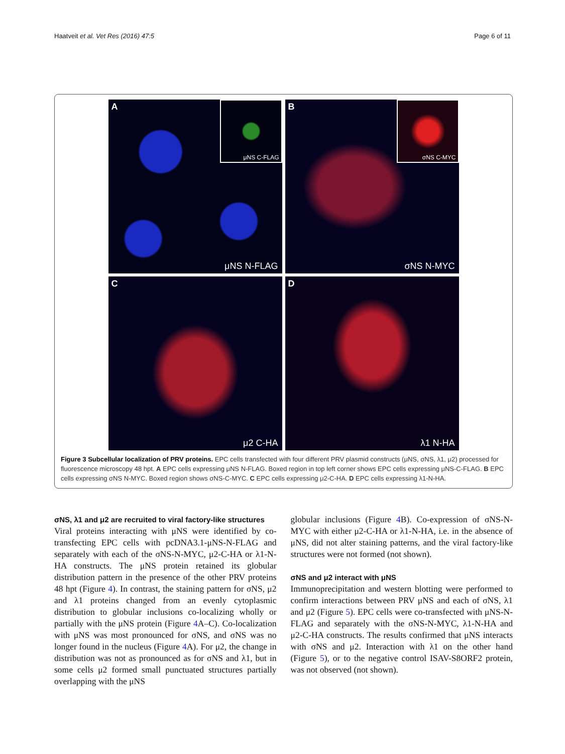Haatveit et al. Vet Res (2016) 47:5 Page 6 of 11
A μNS C-FLAG
μNS N-FLAG
B σNS C-MYC
σNS N-MYC
C
μ2 C-HA
D
λ1 N-HA
Figure 3 Subcellular localization of PRV proteins. EPC cells transfected with four different PRV plasmid constructs (μNS, σNS, λ1, μ2) processed for fluorescence microscopy 48 hpt. A EPC cells expressing μNS N-FLAG. Boxed region in top left corner shows EPC cells expressing μNS-C-FLAG. B EPC cells expressing σNS N-MYC. Boxed region shows σNS-C-MYC. C EPC cells expressing μ2-C-HA. D EPC cells expressing λ1-N-HA.
σNS, λ1 and μ2 are recruited to viral factory-like structures
Viral proteins interacting with μNS were identified by co-transfecting EPC cells with pcDNA3.1-μNS-N-FLAG and separately with each of the σNS-N-MYC, μ2-C-HA or λ1-N-HA constructs. The μNS protein retained its globular distribution pattern in the presence of the other PRV proteins 48 hpt (Figure 4). In contrast, the staining pattern for σNS, μ2 and λ1 proteins changed from an evenly cytoplasmic distribution to globular inclusions co-localizing wholly or partially with the μNS protein (Figure 4 A–C). Co-localization with μNS was most pronounced for σNS, and σNS was no longer found in the nucleus (Figure 4 A). For μ2, the change in distribution was not as pronounced as for σNS and λ1, but in some cells μ2 formed small punctuated structures partially overlapping with the μNS
globular inclusions (Figure 4 B). Co-expression of σNS-N-MYC with either μ2-C-HA or λ1-N-HA, i.e. in the absence of μNS, did not alter staining patterns, and the viral factory-like structures were not formed (not shown).
σNS and μ2 interact with μNS
Immunoprecipitation and western blotting were performed to confirm interactions between PRV μNS and each of σNS, λ1 and μ2 (Figure 5). EPC cells were co-transfected with μNS-N-FLAG and separately with the σNS-N-MYC, λ1-N-HA and μ2-C-HA constructs. The results confirmed that μNS interacts with σNS and μ2. Interaction with λ1 on the other hand (Figure 5), or to the negative control ISAV-S8ORF2 protein, was not observed (not shown).